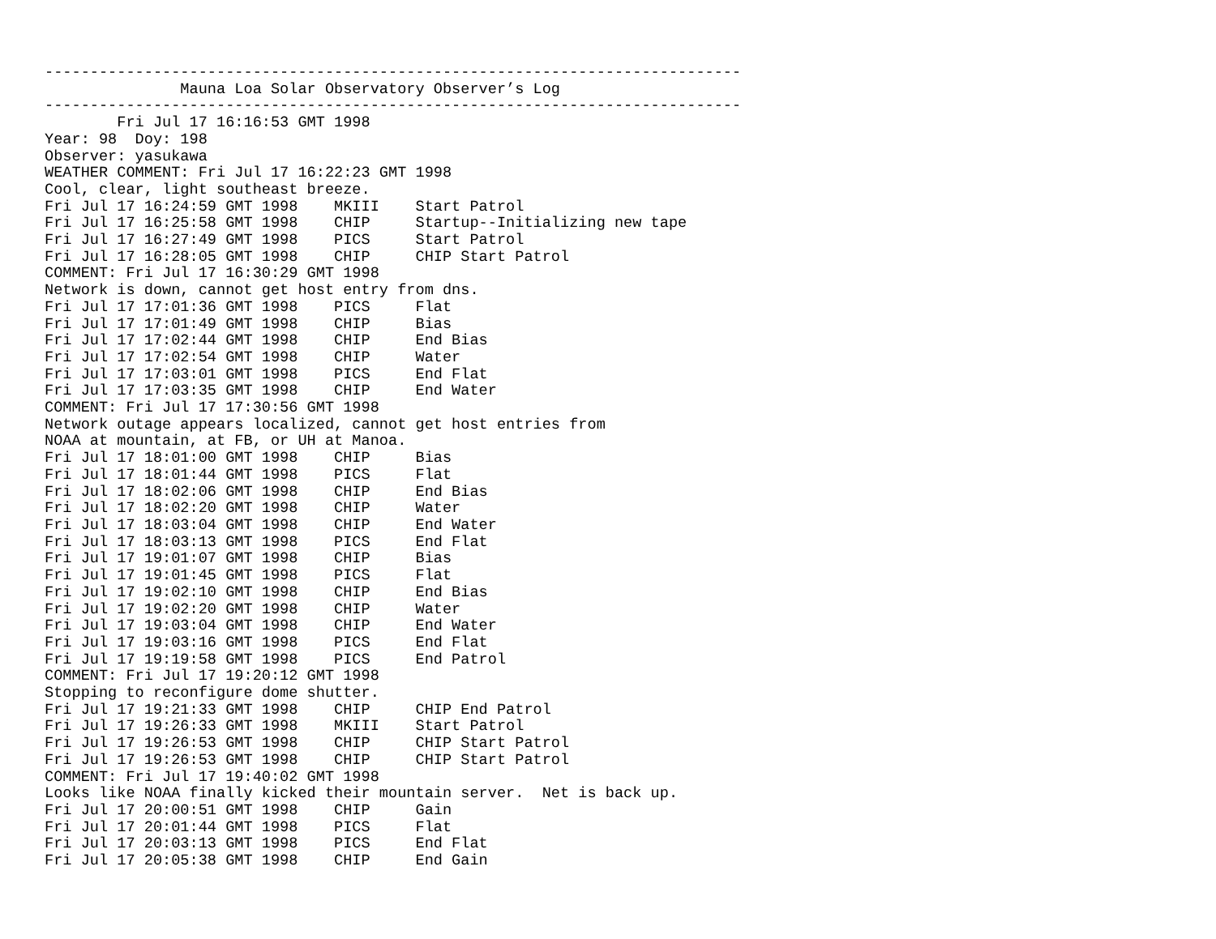-----------------------------------------------------------------------------
               Mauna Loa Solar Observatory Observer’s Log
-----------------------------------------------------------------------------
        Fri Jul 17 16:16:53 GMT 1998
Year: 98  Doy: 198
Observer: yasukawa
WEATHER COMMENT: Fri Jul 17 16:22:23 GMT 1998
Cool, clear, light southeast breeze.
Fri Jul 17 16:24:59 GMT 1998    MKIII    Start Patrol
Fri Jul 17 16:25:58 GMT 1998    CHIP     Startup--Initializing new tape
Fri Jul 17 16:27:49 GMT 1998    PICS     Start Patrol
Fri Jul 17 16:28:05 GMT 1998    CHIP     CHIP Start Patrol
COMMENT: Fri Jul 17 16:30:29 GMT 1998
Network is down, cannot get host entry from dns.
Fri Jul 17 17:01:36 GMT 1998    PICS     Flat
Fri Jul 17 17:01:49 GMT 1998    CHIP     Bias
Fri Jul 17 17:02:44 GMT 1998    CHIP     End Bias
Fri Jul 17 17:02:54 GMT 1998    CHIP     Water
Fri Jul 17 17:03:01 GMT 1998    PICS     End Flat
Fri Jul 17 17:03:35 GMT 1998    CHIP     End Water
COMMENT: Fri Jul 17 17:30:56 GMT 1998
Network outage appears localized, cannot get host entries from
NOAA at mountain, at FB, or UH at Manoa.
Fri Jul 17 18:01:00 GMT 1998    CHIP     Bias
Fri Jul 17 18:01:44 GMT 1998    PICS     Flat
Fri Jul 17 18:02:06 GMT 1998    CHIP     End Bias
Fri Jul 17 18:02:20 GMT 1998    CHIP     Water
Fri Jul 17 18:03:04 GMT 1998    CHIP     End Water
Fri Jul 17 18:03:13 GMT 1998    PICS     End Flat
Fri Jul 17 19:01:07 GMT 1998    CHIP     Bias
Fri Jul 17 19:01:45 GMT 1998    PICS     Flat
Fri Jul 17 19:02:10 GMT 1998    CHIP     End Bias
Fri Jul 17 19:02:20 GMT 1998    CHIP     Water
Fri Jul 17 19:03:04 GMT 1998    CHIP     End Water
Fri Jul 17 19:03:16 GMT 1998    PICS     End Flat
Fri Jul 17 19:19:58 GMT 1998    PICS     End Patrol
COMMENT: Fri Jul 17 19:20:12 GMT 1998
Stopping to reconfigure dome shutter.
Fri Jul 17 19:21:33 GMT 1998    CHIP     CHIP End Patrol
Fri Jul 17 19:26:33 GMT 1998    MKIII    Start Patrol
Fri Jul 17 19:26:53 GMT 1998    CHIP     CHIP Start Patrol
Fri Jul 17 19:26:53 GMT 1998    CHIP     CHIP Start Patrol
COMMENT: Fri Jul 17 19:40:02 GMT 1998
Looks like NOAA finally kicked their mountain server.  Net is back up.
Fri Jul 17 20:00:51 GMT 1998    CHIP     Gain
Fri Jul 17 20:01:44 GMT 1998    PICS     Flat
Fri Jul 17 20:03:13 GMT 1998    PICS     End Flat
Fri Jul 17 20:05:38 GMT 1998    CHIP     End Gain